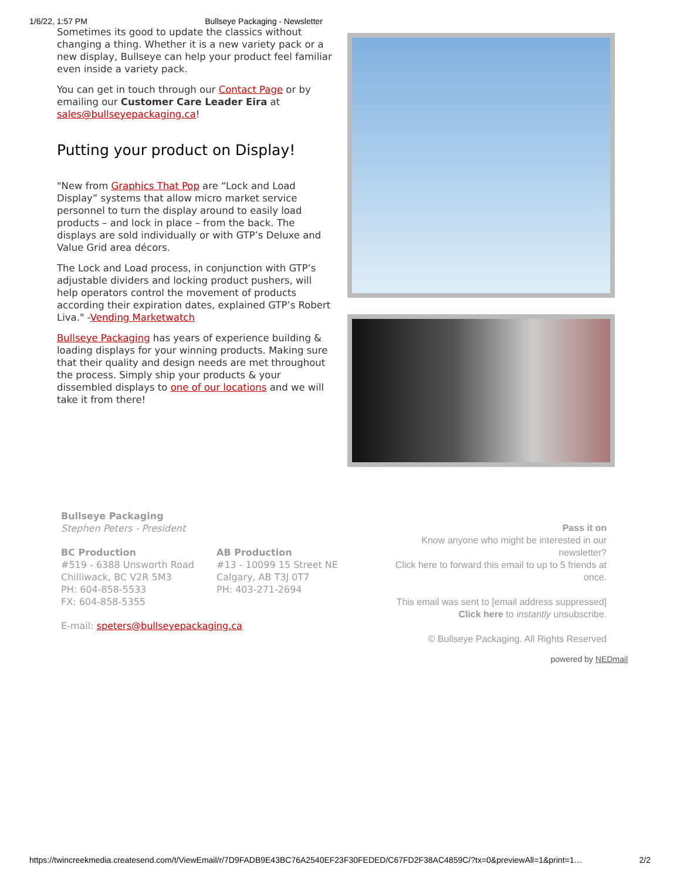1/6/22, 1:57 PM Bullseye Packaging - Newsletter
Sometimes its good to update the classics without changing a thing. Whether it is a new variety pack or a new display, Bullseye can help your product feel familiar even inside a variety pack.
You can get in touch through our Contact Page or by emailing our Customer Care Leader Eira at sales@bullseyepackaging.ca!
Putting your product on Display!
"New from Graphics That Pop are “Lock and Load Display” systems that allow micro market service personnel to turn the display around to easily load products – and lock in place – from the back. The displays are sold individually or with GTP’s Deluxe and Value Grid area décors.
The Lock and Load process, in conjunction with GTP’s adjustable dividers and locking product pushers, will help operators control the movement of products according their expiration dates, explained GTP’s Robert Liva." -Vending Marketwatch
Bullseye Packaging has years of experience building & loading displays for your winning products. Making sure that their quality and design needs are met throughout the process. Simply ship your products & your dissembled displays to one of our locations and we will take it from there!
Bullseye Packaging
Stephen Peters - President
BC Production
#519 - 6388 Unsworth Road
Chilliwack, BC V2R 5M3
PH: 604-858-5533
FX: 604-858-5355
AB Production
#13 - 10099 15 Street NE
Calgary, AB T3J 0T7
PH: 403-271-2694
E-mail: speters@bullseyepackaging.ca
Pass it on
Know anyone who might be interested in our newsletter?
Click here to forward this email to up to 5 friends at once.
This email was sent to [email address suppressed]
Click here to instantly unsubscribe.
© Bullseye Packaging. All Rights Reserved
powered by NEDmail
https://twincreekmedia.createsend.com/t/ViewEmail/r/7D9FADB9E43BC76A2540EF23F30FEDED/C67FD2F38AC4859C/?tx=0&previewAll=1&print=1… 2/2